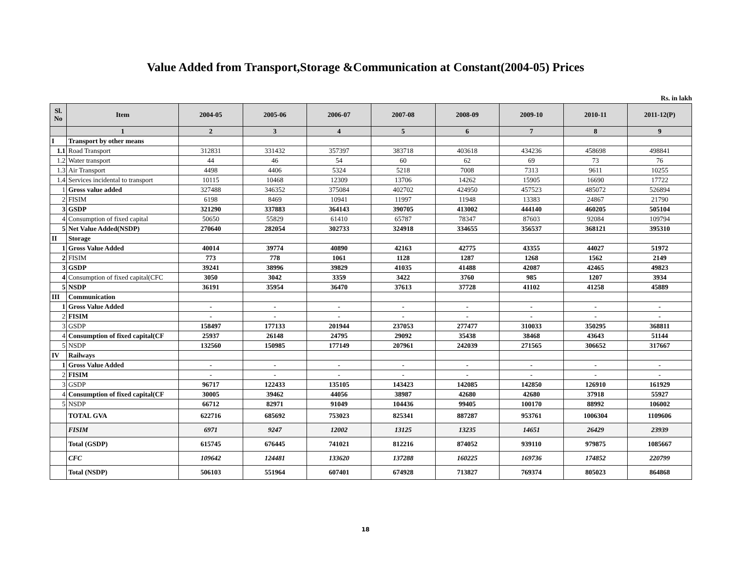Value Added from Transport,Storage &Communication at Constant(2004-05) Prices
Rs. in lakh
| Sl. No | Item | 2004-05 | 2005-06 | 2006-07 | 2007-08 | 2008-09 | 2009-10 | 2010-11 | 2011-12(P) |
| --- | --- | --- | --- | --- | --- | --- | --- | --- | --- |
| | 1 | 2 | 3 | 4 | 5 | 6 | 7 | 8 | 9 |
| I | Transport by other means | | | | | | | | |
| 1.1 | Road Transport | 312831 | 331432 | 357397 | 383718 | 403618 | 434236 | 458698 | 498841 |
| 1.2 | Water transport | 44 | 46 | 54 | 60 | 62 | 69 | 73 | 76 |
| 1.3 | Air Transport | 4498 | 4406 | 5324 | 5218 | 7008 | 7313 | 9611 | 10255 |
| 1.4 | Services incidental to transport | 10115 | 10468 | 12309 | 13706 | 14262 | 15905 | 16690 | 17722 |
| 1 | Gross value added | 327488 | 346352 | 375084 | 402702 | 424950 | 457523 | 485072 | 526894 |
| 2 | FISIM | 6198 | 8469 | 10941 | 11997 | 11948 | 13383 | 24867 | 21790 |
| 3 | GSDP | 321290 | 337883 | 364143 | 390705 | 413002 | 444140 | 460205 | 505104 |
| 4 | Consumption of fixed capital | 50650 | 55829 | 61410 | 65787 | 78347 | 87603 | 92084 | 109794 |
| 5 | Net Value Added(NSDP) | 270640 | 282054 | 302733 | 324918 | 334655 | 356537 | 368121 | 395310 |
| II | Storage | | | | | | | | |
| 1 | Gross Value Added | 40014 | 39774 | 40890 | 42163 | 42775 | 43355 | 44027 | 51972 |
| 2 | FISIM | 773 | 778 | 1061 | 1128 | 1287 | 1268 | 1562 | 2149 |
| 3 | GSDP | 39241 | 38996 | 39829 | 41035 | 41488 | 42087 | 42465 | 49823 |
| 4 | Consumption of fixed capital(CFC | 3050 | 3042 | 3359 | 3422 | 3760 | 985 | 1207 | 3934 |
| 5 | NSDP | 36191 | 35954 | 36470 | 37613 | 37728 | 41102 | 41258 | 45889 |
| III | Communication | | | | | | | | |
| 1 | Gross Value Added | - | - | - | - | - | - | - | - |
| 2 | FISIM | - | - | - | - | - | - | - | - |
| 3 | GSDP | 158497 | 177133 | 201944 | 237053 | 277477 | 310033 | 350295 | 368811 |
| 4 | Consumption of fixed capital(CF | 25937 | 26148 | 24795 | 29092 | 35438 | 38468 | 43643 | 51144 |
| 5 | NSDP | 132560 | 150985 | 177149 | 207961 | 242039 | 271565 | 306652 | 317667 |
| IV | Railways | | | | | | | | |
| 1 | Gross Value Added | - | - | - | - | - | - | - | - |
| 2 | FISIM | - | - | - | - | - | - | - | - |
| 3 | GSDP | 96717 | 122433 | 135105 | 143423 | 142085 | 142850 | 126910 | 161929 |
| 4 | Consumption of fixed capital(CF | 30005 | 39462 | 44056 | 38987 | 42680 | 42680 | 37918 | 55927 |
| 5 | NSDP | 66712 | 82971 | 91049 | 104436 | 99405 | 100170 | 88992 | 106002 |
| | TOTAL GVA | 622716 | 685692 | 753023 | 825341 | 887287 | 953761 | 1006304 | 1109606 |
| | FISIM | 6971 | 9247 | 12002 | 13125 | 13235 | 14651 | 26429 | 23939 |
| | Total (GSDP) | 615745 | 676445 | 741021 | 812216 | 874052 | 939110 | 979875 | 1085667 |
| | CFC | 109642 | 124481 | 133620 | 137288 | 160225 | 169736 | 174852 | 220799 |
| | Total (NSDP) | 506103 | 551964 | 607401 | 674928 | 713827 | 769374 | 805023 | 864868 |
18